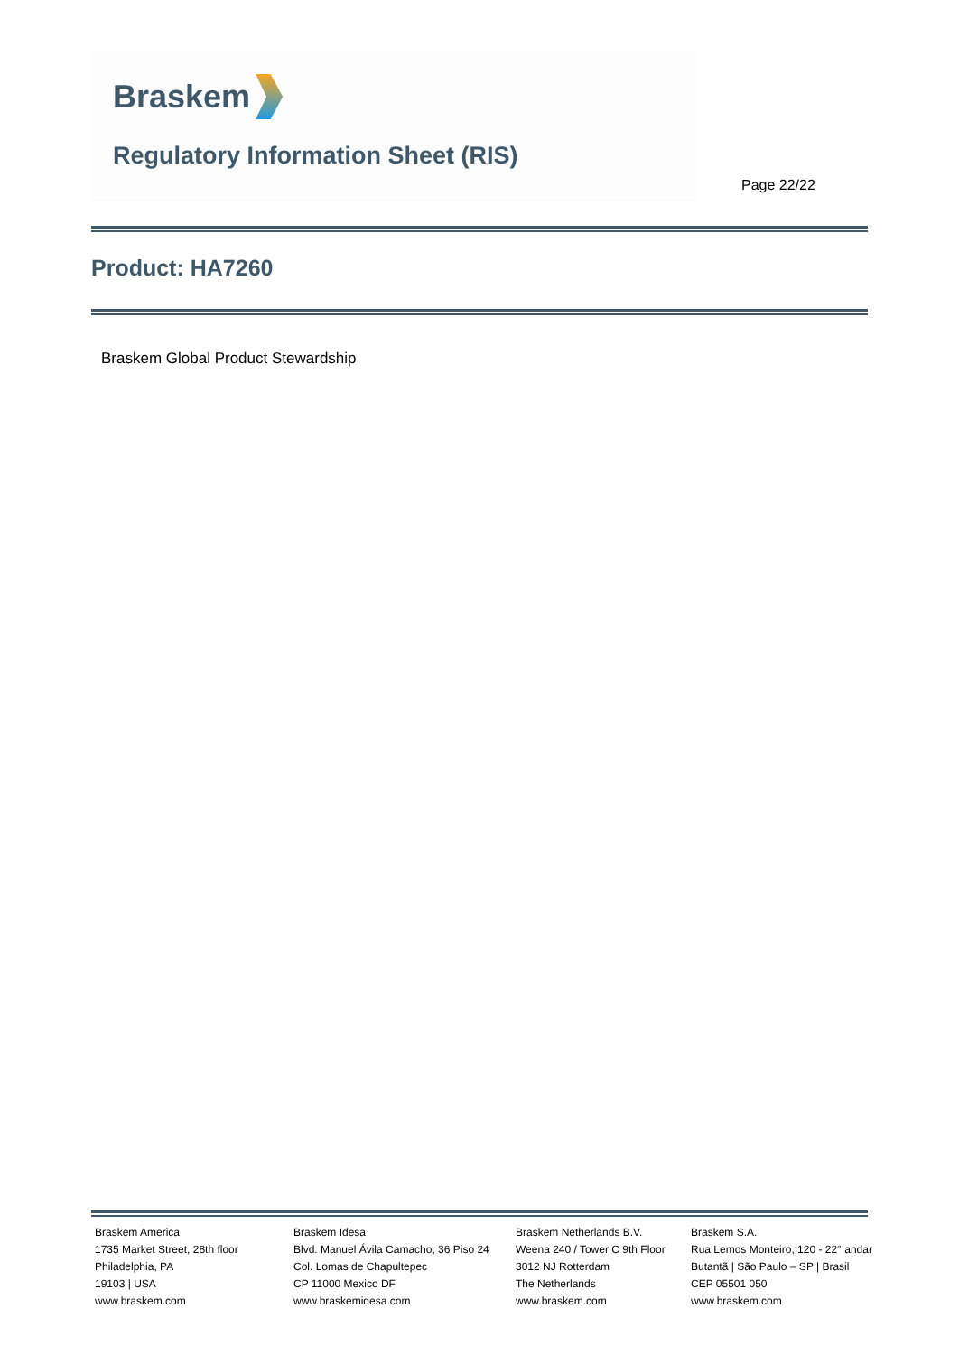Braskem
Regulatory Information Sheet (RIS)
Page 22/22
Product: HA7260
Braskem Global Product Stewardship
Braskem America
1735 Market Street, 28th floor
Philadelphia, PA
19103 | USA
www.braskem.com
Braskem Idesa
Blvd. Manuel Ávila Camacho, 36 Piso 24
Col. Lomas de Chapultepec
CP 11000 Mexico DF
www.braskemidesa.com
Braskem Netherlands B.V.
Weena 240 / Tower C 9th Floor
3012 NJ Rotterdam
The Netherlands
www.braskem.com
Braskem S.A.
Rua Lemos Monteiro, 120 - 22° andar
Butantã | São Paulo – SP | Brasil
CEP 05501 050
www.braskem.com